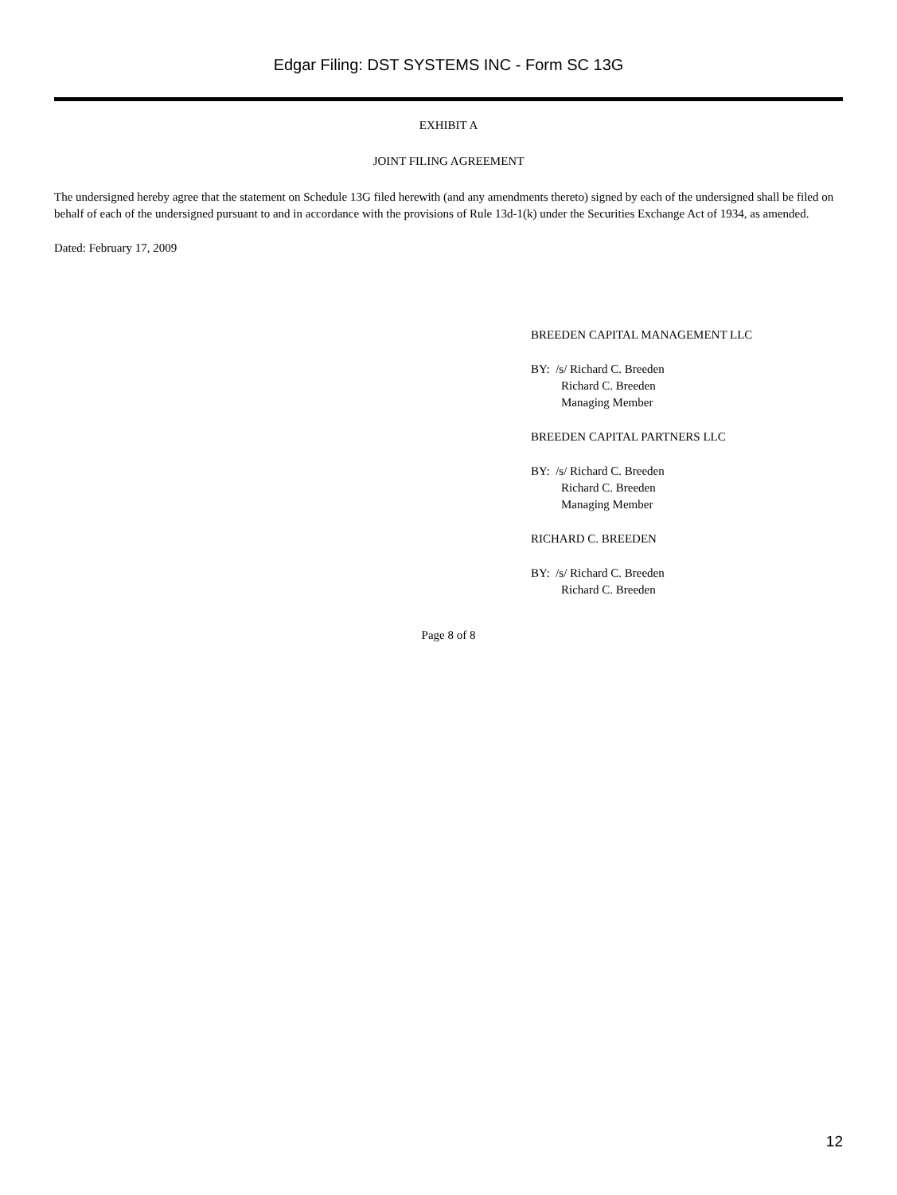Edgar Filing: DST SYSTEMS INC - Form SC 13G
EXHIBIT A
JOINT FILING AGREEMENT
The undersigned hereby agree that the statement on Schedule 13G filed herewith (and any amendments thereto) signed by each of the undersigned shall be filed on behalf of each of the undersigned pursuant to and in accordance with the provisions of Rule 13d-1(k) under the Securities Exchange Act of 1934, as amended.
Dated: February 17, 2009
BREEDEN CAPITAL MANAGEMENT LLC
BY: /s/ Richard C. Breeden
Richard C. Breeden
Managing Member
BREEDEN CAPITAL PARTNERS LLC
BY: /s/ Richard C. Breeden
Richard C. Breeden
Managing Member
RICHARD C. BREEDEN
BY: /s/ Richard C. Breeden
Richard C. Breeden
Page 8 of 8
12